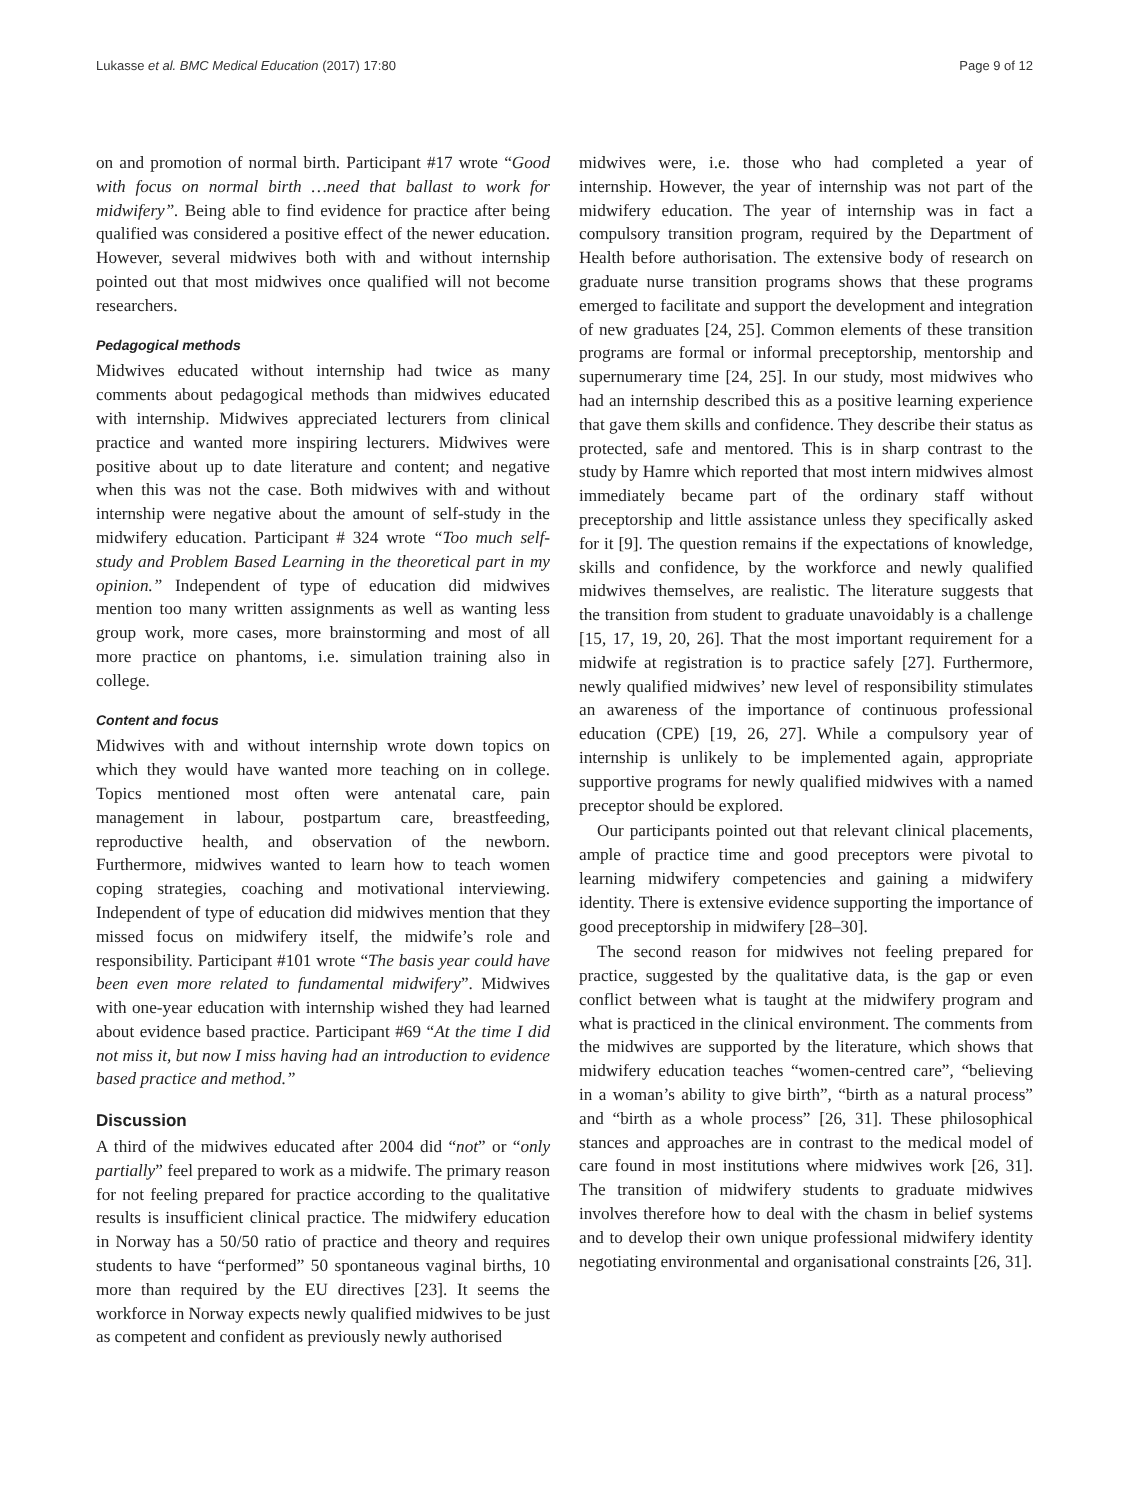Lukasse et al. BMC Medical Education (2017) 17:80 Page 9 of 12
on and promotion of normal birth. Participant #17 wrote “Good with focus on normal birth …need that ballast to work for midwifery”. Being able to find evidence for practice after being qualified was considered a positive effect of the newer education. However, several midwives both with and without internship pointed out that most midwives once qualified will not become researchers.
Pedagogical methods
Midwives educated without internship had twice as many comments about pedagogical methods than midwives educated with internship. Midwives appreciated lecturers from clinical practice and wanted more inspiring lecturers. Midwives were positive about up to date literature and content; and negative when this was not the case. Both midwives with and without internship were negative about the amount of self-study in the midwifery education. Participant # 324 wrote “Too much self-study and Problem Based Learning in the theoretical part in my opinion.” Independent of type of education did midwives mention too many written assignments as well as wanting less group work, more cases, more brainstorming and most of all more practice on phantoms, i.e. simulation training also in college.
Content and focus
Midwives with and without internship wrote down topics on which they would have wanted more teaching on in college. Topics mentioned most often were antenatal care, pain management in labour, postpartum care, breastfeeding, reproductive health, and observation of the newborn. Furthermore, midwives wanted to learn how to teach women coping strategies, coaching and motivational interviewing. Independent of type of education did midwives mention that they missed focus on midwifery itself, the midwife’s role and responsibility. Participant #101 wrote “The basis year could have been even more related to fundamental midwifery”. Midwives with one-year education with internship wished they had learned about evidence based practice. Participant #69 “At the time I did not miss it, but now I miss having had an introduction to evidence based practice and method.”
Discussion
A third of the midwives educated after 2004 did “not” or “only partially” feel prepared to work as a midwife. The primary reason for not feeling prepared for practice according to the qualitative results is insufficient clinical practice. The midwifery education in Norway has a 50/50 ratio of practice and theory and requires students to have “performed” 50 spontaneous vaginal births, 10 more than required by the EU directives [23]. It seems the workforce in Norway expects newly qualified midwives to be just as competent and confident as previously newly authorised
midwives were, i.e. those who had completed a year of internship. However, the year of internship was not part of the midwifery education. The year of internship was in fact a compulsory transition program, required by the Department of Health before authorisation. The extensive body of research on graduate nurse transition programs shows that these programs emerged to facilitate and support the development and integration of new graduates [24, 25]. Common elements of these transition programs are formal or informal preceptorship, mentorship and supernumerary time [24, 25]. In our study, most midwives who had an internship described this as a positive learning experience that gave them skills and confidence. They describe their status as protected, safe and mentored. This is in sharp contrast to the study by Hamre which reported that most intern midwives almost immediately became part of the ordinary staff without preceptorship and little assistance unless they specifically asked for it [9]. The question remains if the expectations of knowledge, skills and confidence, by the workforce and newly qualified midwives themselves, are realistic. The literature suggests that the transition from student to graduate unavoidably is a challenge [15, 17, 19, 20, 26]. That the most important requirement for a midwife at registration is to practice safely [27]. Furthermore, newly qualified midwives’ new level of responsibility stimulates an awareness of the importance of continuous professional education (CPE) [19, 26, 27]. While a compulsory year of internship is unlikely to be implemented again, appropriate supportive programs for newly qualified midwives with a named preceptor should be explored.
Our participants pointed out that relevant clinical placements, ample of practice time and good preceptors were pivotal to learning midwifery competencies and gaining a midwifery identity. There is extensive evidence supporting the importance of good preceptorship in midwifery [28–30].
The second reason for midwives not feeling prepared for practice, suggested by the qualitative data, is the gap or even conflict between what is taught at the midwifery program and what is practiced in the clinical environment. The comments from the midwives are supported by the literature, which shows that midwifery education teaches “women-centred care”, “believing in a woman’s ability to give birth”, “birth as a natural process” and “birth as a whole process” [26, 31]. These philosophical stances and approaches are in contrast to the medical model of care found in most institutions where midwives work [26, 31]. The transition of midwifery students to graduate midwives involves therefore how to deal with the chasm in belief systems and to develop their own unique professional midwifery identity negotiating environmental and organisational constraints [26, 31].